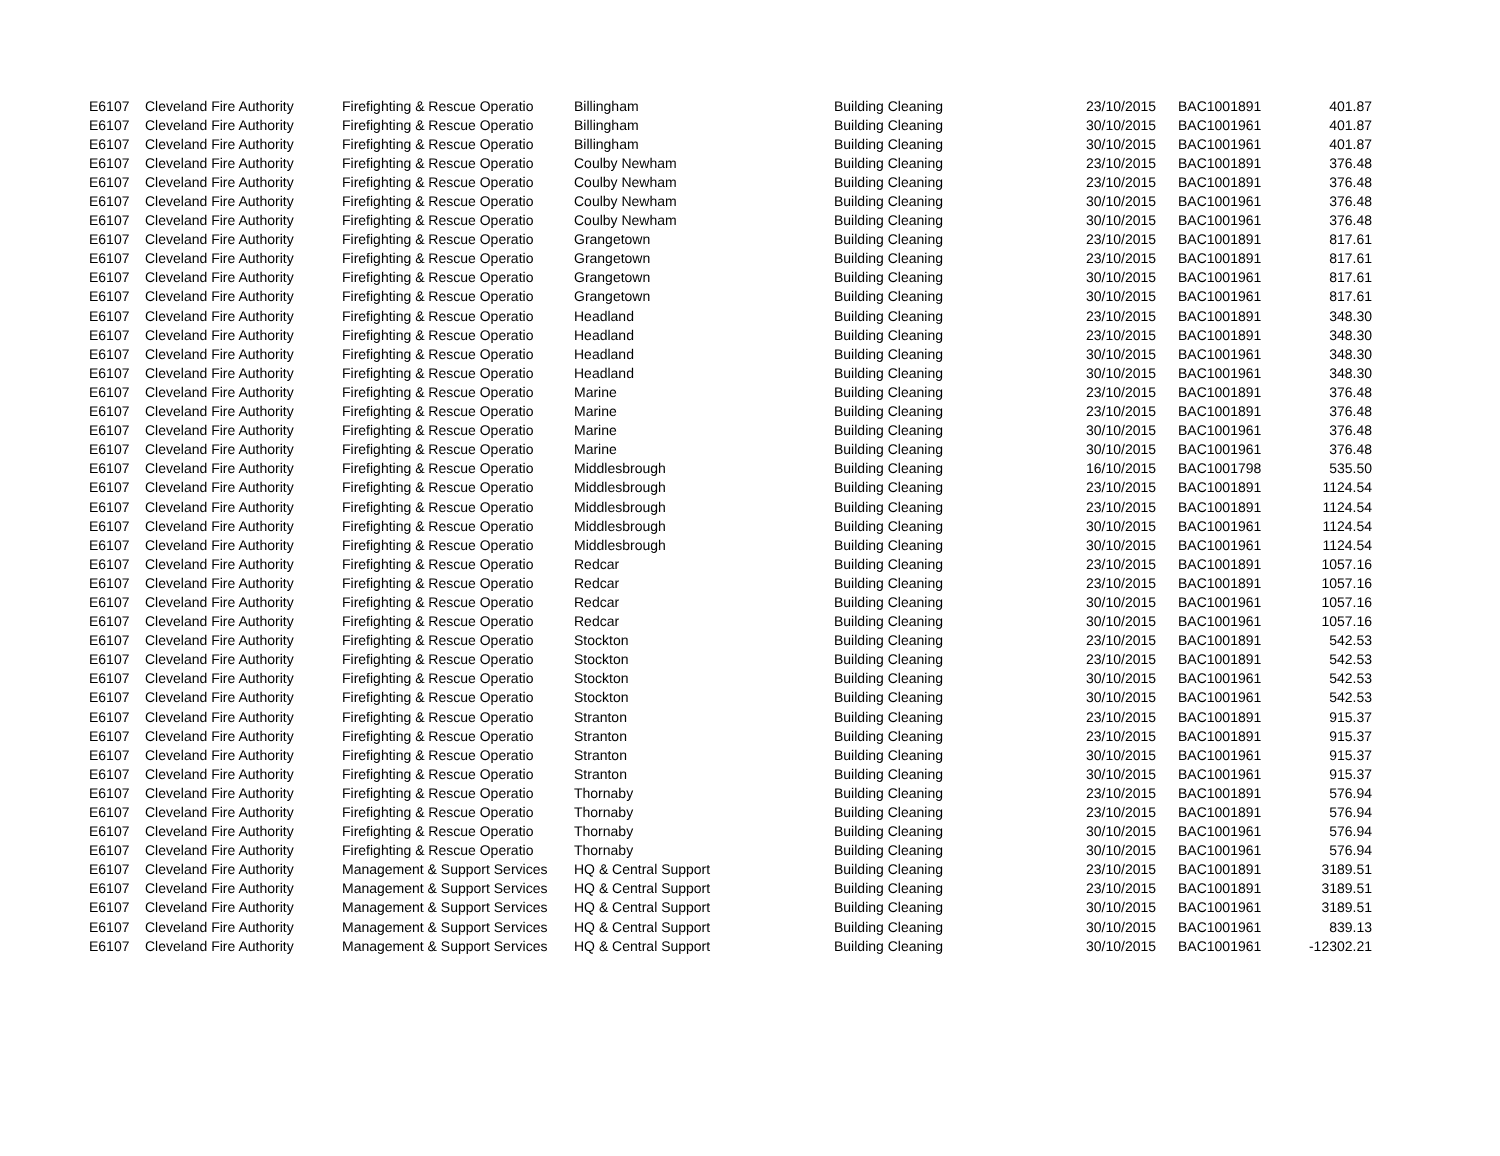| E6107 | Cleveland Fire Authority | Firefighting & Rescue Operatio | Billingham | Building Cleaning | 23/10/2015 | BAC1001891 | 401.87 |
| E6107 | Cleveland Fire Authority | Firefighting & Rescue Operatio | Billingham | Building Cleaning | 30/10/2015 | BAC1001961 | 401.87 |
| E6107 | Cleveland Fire Authority | Firefighting & Rescue Operatio | Billingham | Building Cleaning | 30/10/2015 | BAC1001961 | 401.87 |
| E6107 | Cleveland Fire Authority | Firefighting & Rescue Operatio | Coulby Newham | Building Cleaning | 23/10/2015 | BAC1001891 | 376.48 |
| E6107 | Cleveland Fire Authority | Firefighting & Rescue Operatio | Coulby Newham | Building Cleaning | 23/10/2015 | BAC1001891 | 376.48 |
| E6107 | Cleveland Fire Authority | Firefighting & Rescue Operatio | Coulby Newham | Building Cleaning | 30/10/2015 | BAC1001961 | 376.48 |
| E6107 | Cleveland Fire Authority | Firefighting & Rescue Operatio | Coulby Newham | Building Cleaning | 30/10/2015 | BAC1001961 | 376.48 |
| E6107 | Cleveland Fire Authority | Firefighting & Rescue Operatio | Grangetown | Building Cleaning | 23/10/2015 | BAC1001891 | 817.61 |
| E6107 | Cleveland Fire Authority | Firefighting & Rescue Operatio | Grangetown | Building Cleaning | 23/10/2015 | BAC1001891 | 817.61 |
| E6107 | Cleveland Fire Authority | Firefighting & Rescue Operatio | Grangetown | Building Cleaning | 30/10/2015 | BAC1001961 | 817.61 |
| E6107 | Cleveland Fire Authority | Firefighting & Rescue Operatio | Grangetown | Building Cleaning | 30/10/2015 | BAC1001961 | 817.61 |
| E6107 | Cleveland Fire Authority | Firefighting & Rescue Operatio | Headland | Building Cleaning | 23/10/2015 | BAC1001891 | 348.30 |
| E6107 | Cleveland Fire Authority | Firefighting & Rescue Operatio | Headland | Building Cleaning | 23/10/2015 | BAC1001891 | 348.30 |
| E6107 | Cleveland Fire Authority | Firefighting & Rescue Operatio | Headland | Building Cleaning | 30/10/2015 | BAC1001961 | 348.30 |
| E6107 | Cleveland Fire Authority | Firefighting & Rescue Operatio | Headland | Building Cleaning | 30/10/2015 | BAC1001961 | 348.30 |
| E6107 | Cleveland Fire Authority | Firefighting & Rescue Operatio | Marine | Building Cleaning | 23/10/2015 | BAC1001891 | 376.48 |
| E6107 | Cleveland Fire Authority | Firefighting & Rescue Operatio | Marine | Building Cleaning | 23/10/2015 | BAC1001891 | 376.48 |
| E6107 | Cleveland Fire Authority | Firefighting & Rescue Operatio | Marine | Building Cleaning | 30/10/2015 | BAC1001961 | 376.48 |
| E6107 | Cleveland Fire Authority | Firefighting & Rescue Operatio | Marine | Building Cleaning | 30/10/2015 | BAC1001961 | 376.48 |
| E6107 | Cleveland Fire Authority | Firefighting & Rescue Operatio | Middlesbrough | Building Cleaning | 16/10/2015 | BAC1001798 | 535.50 |
| E6107 | Cleveland Fire Authority | Firefighting & Rescue Operatio | Middlesbrough | Building Cleaning | 23/10/2015 | BAC1001891 | 1124.54 |
| E6107 | Cleveland Fire Authority | Firefighting & Rescue Operatio | Middlesbrough | Building Cleaning | 23/10/2015 | BAC1001891 | 1124.54 |
| E6107 | Cleveland Fire Authority | Firefighting & Rescue Operatio | Middlesbrough | Building Cleaning | 30/10/2015 | BAC1001961 | 1124.54 |
| E6107 | Cleveland Fire Authority | Firefighting & Rescue Operatio | Middlesbrough | Building Cleaning | 30/10/2015 | BAC1001961 | 1124.54 |
| E6107 | Cleveland Fire Authority | Firefighting & Rescue Operatio | Redcar | Building Cleaning | 23/10/2015 | BAC1001891 | 1057.16 |
| E6107 | Cleveland Fire Authority | Firefighting & Rescue Operatio | Redcar | Building Cleaning | 23/10/2015 | BAC1001891 | 1057.16 |
| E6107 | Cleveland Fire Authority | Firefighting & Rescue Operatio | Redcar | Building Cleaning | 30/10/2015 | BAC1001961 | 1057.16 |
| E6107 | Cleveland Fire Authority | Firefighting & Rescue Operatio | Redcar | Building Cleaning | 30/10/2015 | BAC1001961 | 1057.16 |
| E6107 | Cleveland Fire Authority | Firefighting & Rescue Operatio | Stockton | Building Cleaning | 23/10/2015 | BAC1001891 | 542.53 |
| E6107 | Cleveland Fire Authority | Firefighting & Rescue Operatio | Stockton | Building Cleaning | 23/10/2015 | BAC1001891 | 542.53 |
| E6107 | Cleveland Fire Authority | Firefighting & Rescue Operatio | Stockton | Building Cleaning | 30/10/2015 | BAC1001961 | 542.53 |
| E6107 | Cleveland Fire Authority | Firefighting & Rescue Operatio | Stockton | Building Cleaning | 30/10/2015 | BAC1001961 | 542.53 |
| E6107 | Cleveland Fire Authority | Firefighting & Rescue Operatio | Stranton | Building Cleaning | 23/10/2015 | BAC1001891 | 915.37 |
| E6107 | Cleveland Fire Authority | Firefighting & Rescue Operatio | Stranton | Building Cleaning | 23/10/2015 | BAC1001891 | 915.37 |
| E6107 | Cleveland Fire Authority | Firefighting & Rescue Operatio | Stranton | Building Cleaning | 30/10/2015 | BAC1001961 | 915.37 |
| E6107 | Cleveland Fire Authority | Firefighting & Rescue Operatio | Stranton | Building Cleaning | 30/10/2015 | BAC1001961 | 915.37 |
| E6107 | Cleveland Fire Authority | Firefighting & Rescue Operatio | Thornaby | Building Cleaning | 23/10/2015 | BAC1001891 | 576.94 |
| E6107 | Cleveland Fire Authority | Firefighting & Rescue Operatio | Thornaby | Building Cleaning | 23/10/2015 | BAC1001891 | 576.94 |
| E6107 | Cleveland Fire Authority | Firefighting & Rescue Operatio | Thornaby | Building Cleaning | 30/10/2015 | BAC1001961 | 576.94 |
| E6107 | Cleveland Fire Authority | Firefighting & Rescue Operatio | Thornaby | Building Cleaning | 30/10/2015 | BAC1001961 | 576.94 |
| E6107 | Cleveland Fire Authority | Management & Support Services | HQ & Central Support | Building Cleaning | 23/10/2015 | BAC1001891 | 3189.51 |
| E6107 | Cleveland Fire Authority | Management & Support Services | HQ & Central Support | Building Cleaning | 23/10/2015 | BAC1001891 | 3189.51 |
| E6107 | Cleveland Fire Authority | Management & Support Services | HQ & Central Support | Building Cleaning | 30/10/2015 | BAC1001961 | 3189.51 |
| E6107 | Cleveland Fire Authority | Management & Support Services | HQ & Central Support | Building Cleaning | 30/10/2015 | BAC1001961 | 839.13 |
| E6107 | Cleveland Fire Authority | Management & Support Services | HQ & Central Support | Building Cleaning | 30/10/2015 | BAC1001961 | -12302.21 |